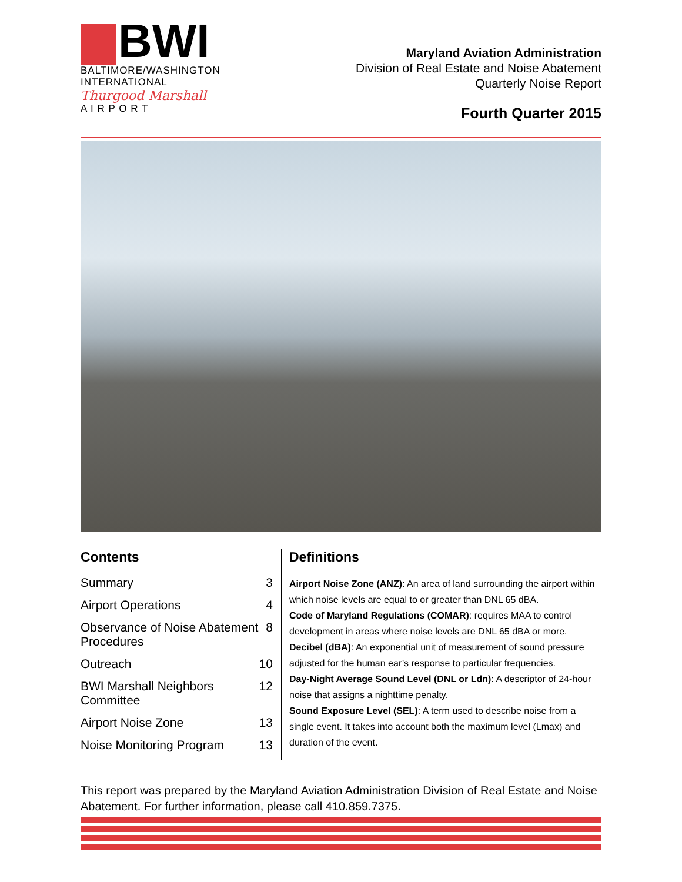BWI
BALTIMORE/WASHINGTON
INTERNATIONAL
Thurgood Marshall
A I R P O R T
Maryland Aviation Administration
Division of Real Estate and Noise Abatement
Quarterly Noise Report
Fourth Quarter 2015
Contents
Summary 3
Airport Operations 4
Observance of Noise Abatement Procedures 8
Outreach 10
BWI Marshall Neighbors Committee 12
Airport Noise Zone 13
Noise Monitoring Program 13
Definitions
Airport Noise Zone (ANZ): An area of land surrounding the airport within which noise levels are equal to or greater than DNL 65 dBA.
Code of Maryland Regulations (COMAR): requires MAA to control development in areas where noise levels are DNL 65 dBA or more.
Decibel (dBA): An exponential unit of measurement of sound pressure adjusted for the human ear’s response to particular frequencies.
Day-Night Average Sound Level (DNL or Ldn): A descriptor of 24-hour noise that assigns a nighttime penalty.
Sound Exposure Level (SEL): A term used to describe noise from a single event. It takes into account both the maximum level (Lmax) and duration of the event.
This report was prepared by the Maryland Aviation Administration Division of Real Estate and Noise Abatement. For further information, please call 410.859.7375.